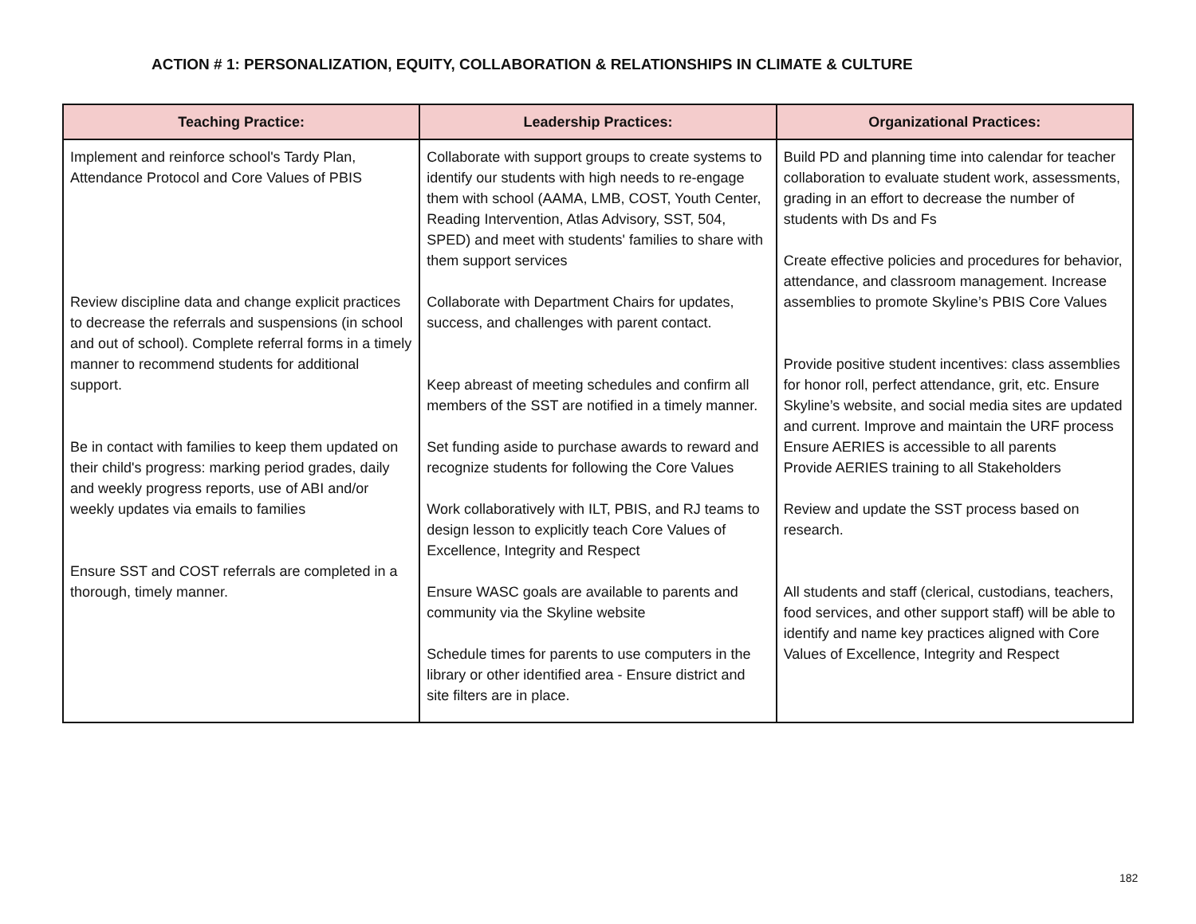ACTION # 1: PERSONALIZATION, EQUITY, COLLABORATION & RELATIONSHIPS IN CLIMATE & CULTURE
| Teaching Practice: | Leadership Practices: | Organizational Practices: |
| --- | --- | --- |
| Implement and reinforce school's Tardy Plan, Attendance Protocol and Core Values of PBIS Review discipline data and change explicit practices to decrease the referrals and suspensions (in school and out of school). Complete referral forms in a timely manner to recommend students for additional support. Be in contact with families to keep them updated on their child's progress: marking period grades, daily and weekly progress reports, use of ABI and/or weekly updates via emails to families Ensure SST and COST referrals are completed in a thorough, timely manner. | Collaborate with support groups to create systems to identify our students with high needs to re-engage them with school (AAMA, LMB, COST, Youth Center, Reading Intervention, Atlas Advisory, SST, 504, SPED) and meet with students' families to share with them support services Collaborate with Department Chairs for updates, success, and challenges with parent contact. Keep abreast of meeting schedules and confirm all members of the SST are notified in a timely manner. Set funding aside to purchase awards to reward and recognize students for following the Core Values Work collaboratively with ILT, PBIS, and RJ teams to design lesson to explicitly teach Core Values of Excellence, Integrity and Respect Ensure WASC goals are available to parents and community via the Skyline website Schedule times for parents to use computers in the library or other identified area - Ensure district and site filters are in place. | Build PD and planning time into calendar for teacher collaboration to evaluate student work, assessments, grading in an effort to decrease the number of students with Ds and Fs Create effective policies and procedures for behavior, attendance, and classroom management. Increase assemblies to promote Skyline’s PBIS Core Values Provide positive student incentives: class assemblies for honor roll, perfect attendance, grit, etc. Ensure Skyline’s website, and social media sites are updated and current. Improve and maintain the URF process Ensure AERIES is accessible to all parents Provide AERIES training to all Stakeholders Review and update the SST process based on research. All students and staff (clerical, custodians, teachers, food services, and other support staff) will be able to identify and name key practices aligned with Core Values of Excellence, Integrity and Respect |
182